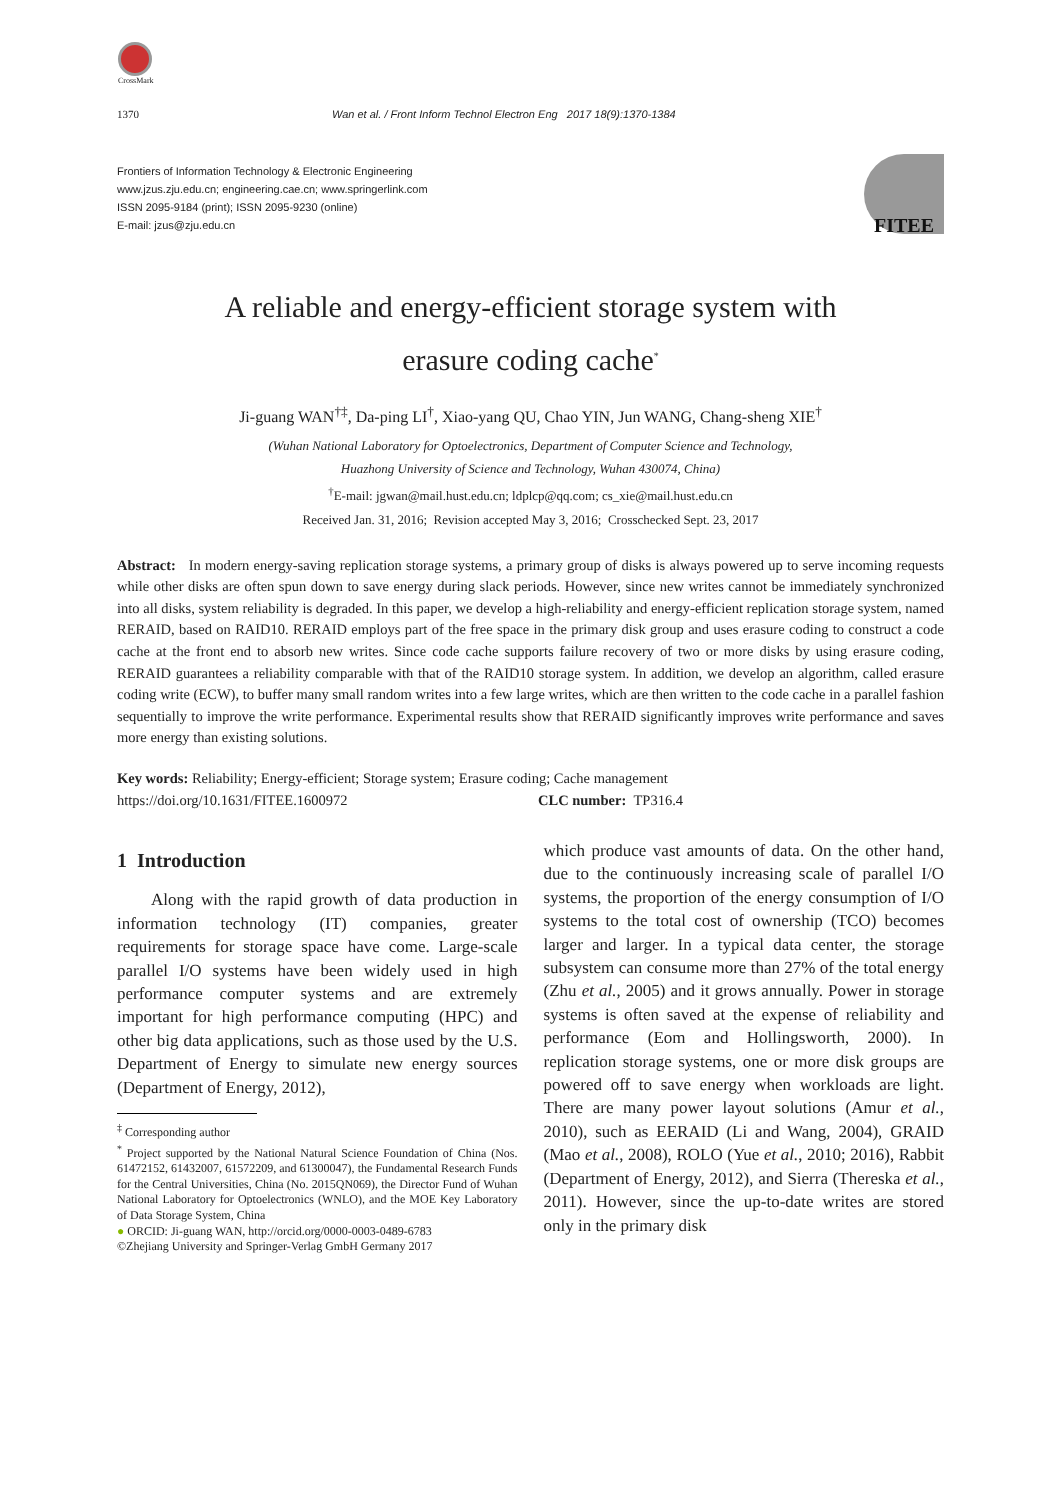CrossMark
1370 Wan et al. / Front Inform Technol Electron Eng 2017 18(9):1370-1384
Frontiers of Information Technology & Electronic Engineering
www.jzus.zju.edu.cn; engineering.cae.cn; www.springerlink.com
ISSN 2095-9184 (print); ISSN 2095-9230 (online)
E-mail: jzus@zju.edu.cn
FITEE
A reliable and energy-efficient storage system with
erasure coding cache<sup>*</sup>
Ji-guang WAN<sup>†‡</sup>, Da-ping LI<sup>†</sup>, Xiao-yang QU, Chao YIN, Jun WANG, Chang-sheng XIE<sup>†</sup>
(Wuhan National Laboratory for Optoelectronics, Department of Computer Science and Technology,
Huazhong University of Science and Technology, Wuhan 430074, China)
<sup>†</sup> E-mail: jgwan@mail.hust.edu.cn; ldplcp@qq.com; cs_xie@mail.hust.edu.cn
Received Jan. 31, 2016; Revision accepted May 3, 2016; Crosschecked Sept. 23, 2017
Abstract: In modern energy-saving replication storage systems, a primary group of disks is always powered up to serve incoming requests while other disks are often spun down to save energy during slack periods. However, since new writes cannot be immediately synchronized into all disks, system reliability is degraded. In this paper, we develop a high-reliability and energy-efficient replication storage system, named RERAID, based on RAID10. RERAID employs part of the free space in the primary disk group and uses erasure coding to construct a code cache at the front end to absorb new writes. Since code cache supports failure recovery of two or more disks by using erasure coding, RERAID guarantees a reliability comparable with that of the RAID10 storage system. In addition, we develop an algorithm, called erasure coding write (ECW), to buffer many small random writes into a few large writes, which are then written to the code cache in a parallel fashion sequentially to improve the write performance. Experimental results show that RERAID significantly improves write performance and saves more energy than existing solutions.
Key words: Reliability; Energy-efficient; Storage system; Erasure coding; Cache management
https://doi.org/10.1631/FITEE.1600972 CLC number: TP316.4
1 Introduction
Along with the rapid growth of data production in information technology (IT) companies, greater requirements for storage space have come. Large-scale parallel I/O systems have been widely used in high performance computer systems and are extremely important for high performance computing (HPC) and other big data applications, such as those used by the U.S. Department of Energy to simulate new energy sources (Department of Energy, 2012),
<sup>‡</sup> Corresponding author
<sup>*</sup> Project supported by the National Natural Science Foundation of China (Nos. 61472152, 61432007, 61572209, and 61300047), the Fundamental Research Funds for the Central Universities, China (No. 2015QN069), the Director Fund of Wuhan National Laboratory for Optoelectronics (WNLO), and the MOE Key Laboratory of Data Storage System, China
● ORCID: Ji-guang WAN, http://orcid.org/0000-0003-0489-6783
©Zhejiang University and Springer-Verlag GmbH Germany 2017
which produce vast amounts of data. On the other hand, due to the continuously increasing scale of parallel I/O systems, the proportion of the energy consumption of I/O systems to the total cost of ownership (TCO) becomes larger and larger. In a typical data center, the storage subsystem can consume more than 27% of the total energy (Zhu et al., 2005) and it grows annually. Power in storage systems is often saved at the expense of reliability and performance (Eom and Hollingsworth, 2000). In replication storage systems, one or more disk groups are powered off to save energy when workloads are light. There are many power layout solutions (Amur et al., 2010), such as EERAID (Li and Wang, 2004), GRAID (Mao et al., 2008), ROLO (Yue et al., 2010; 2016), Rabbit (Department of Energy, 2012), and Sierra (Thereska et al., 2011). However, since the up-to-date writes are stored only in the primary disk